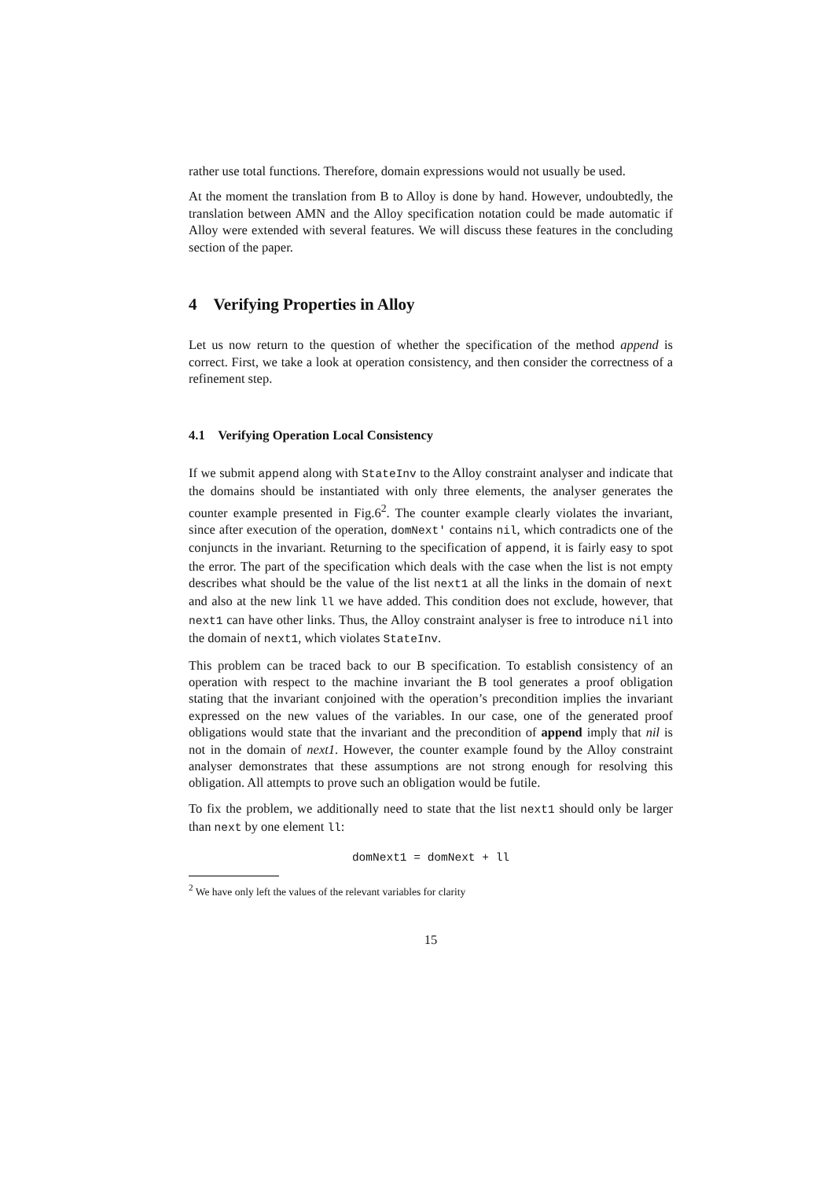rather use total functions. Therefore, domain expressions would not usually be used.
At the moment the translation from B to Alloy is done by hand. However, undoubtedly, the translation between AMN and the Alloy specification notation could be made automatic if Alloy were extended with several features. We will discuss these features in the concluding section of the paper.
4 Verifying Properties in Alloy
Let us now return to the question of whether the specification of the method append is correct. First, we take a look at operation consistency, and then consider the correctness of a refinement step.
4.1 Verifying Operation Local Consistency
If we submit append along with StateInv to the Alloy constraint analyser and indicate that the domains should be instantiated with only three elements, the analyser generates the counter example presented in Fig.6<sup>2</sup>. The counter example clearly violates the invariant, since after execution of the operation, domNext' contains nil, which contradicts one of the conjuncts in the invariant. Returning to the specification of append, it is fairly easy to spot the error. The part of the specification which deals with the case when the list is not empty describes what should be the value of the list next1 at all the links in the domain of next and also at the new link ll we have added. This condition does not exclude, however, that next1 can have other links. Thus, the Alloy constraint analyser is free to introduce nil into the domain of next1, which violates StateInv.
This problem can be traced back to our B specification. To establish consistency of an operation with respect to the machine invariant the B tool generates a proof obligation stating that the invariant conjoined with the operation’s precondition implies the invariant expressed on the new values of the variables. In our case, one of the generated proof obligations would state that the invariant and the precondition of append imply that nil is not in the domain of next1. However, the counter example found by the Alloy constraint analyser demonstrates that these assumptions are not strong enough for resolving this obligation. All attempts to prove such an obligation would be futile.
To fix the problem, we additionally need to state that the list next1 should only be larger than next by one element ll:
domNext1 = domNext + ll
<sup>2</sup> We have only left the values of the relevant variables for clarity
15